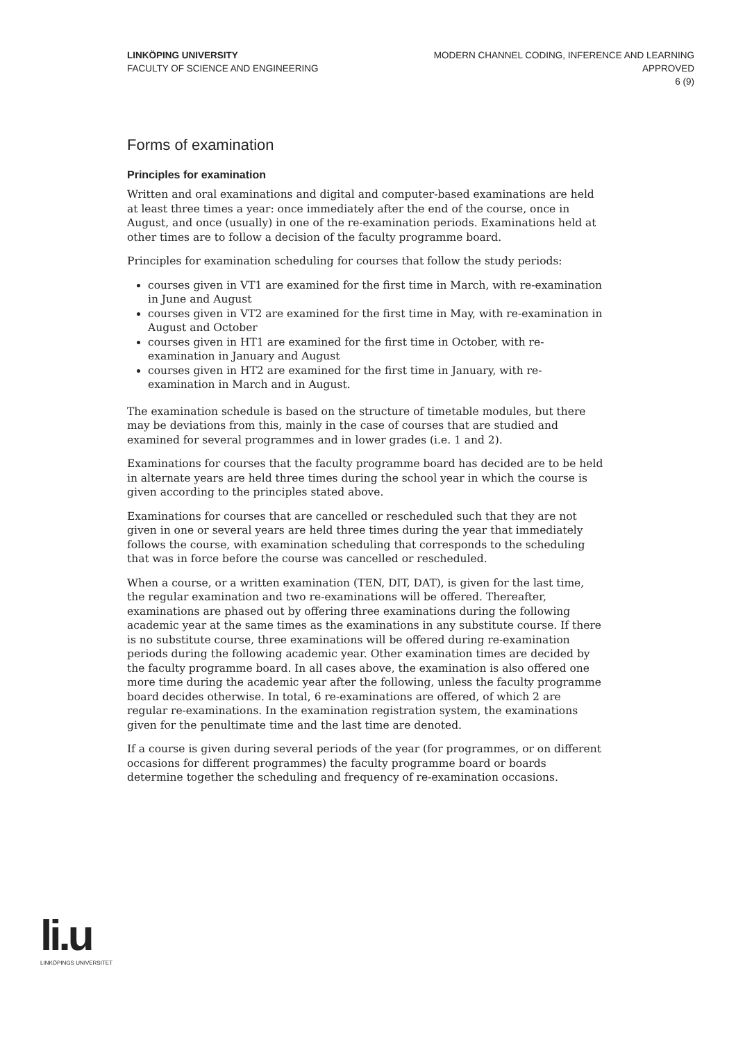LINKÖPING UNIVERSITY
FACULTY OF SCIENCE AND ENGINEERING
MODERN CHANNEL CODING, INFERENCE AND LEARNING
APPROVED
6 (9)
Forms of examination
Principles for examination
Written and oral examinations and digital and computer-based examinations are held at least three times a year: once immediately after the end of the course, once in August, and once (usually) in one of the re-examination periods. Examinations held at other times are to follow a decision of the faculty programme board.
Principles for examination scheduling for courses that follow the study periods:
courses given in VT1 are examined for the first time in March, with re-examination in June and August
courses given in VT2 are examined for the first time in May, with re-examination in August and October
courses given in HT1 are examined for the first time in October, with re-examination in January and August
courses given in HT2 are examined for the first time in January, with re-examination in March and in August.
The examination schedule is based on the structure of timetable modules, but there may be deviations from this, mainly in the case of courses that are studied and examined for several programmes and in lower grades (i.e. 1 and 2).
Examinations for courses that the faculty programme board has decided are to be held in alternate years are held three times during the school year in which the course is given according to the principles stated above.
Examinations for courses that are cancelled or rescheduled such that they are not given in one or several years are held three times during the year that immediately follows the course, with examination scheduling that corresponds to the scheduling that was in force before the course was cancelled or rescheduled.
When a course, or a written examination (TEN, DIT, DAT), is given for the last time, the regular examination and two re-examinations will be offered. Thereafter, examinations are phased out by offering three examinations during the following academic year at the same times as the examinations in any substitute course. If there is no substitute course, three examinations will be offered during re-examination periods during the following academic year. Other examination times are decided by the faculty programme board. In all cases above, the examination is also offered one more time during the academic year after the following, unless the faculty programme board decides otherwise. In total, 6 re-examinations are offered, of which 2 are regular re-examinations. In the examination registration system, the examinations given for the penultimate time and the last time are denoted.
If a course is given during several periods of the year (for programmes, or on different occasions for different programmes) the faculty programme board or boards determine together the scheduling and frequency of re-examination occasions.
li.u
LINKÖPINGS UNIVERSITET